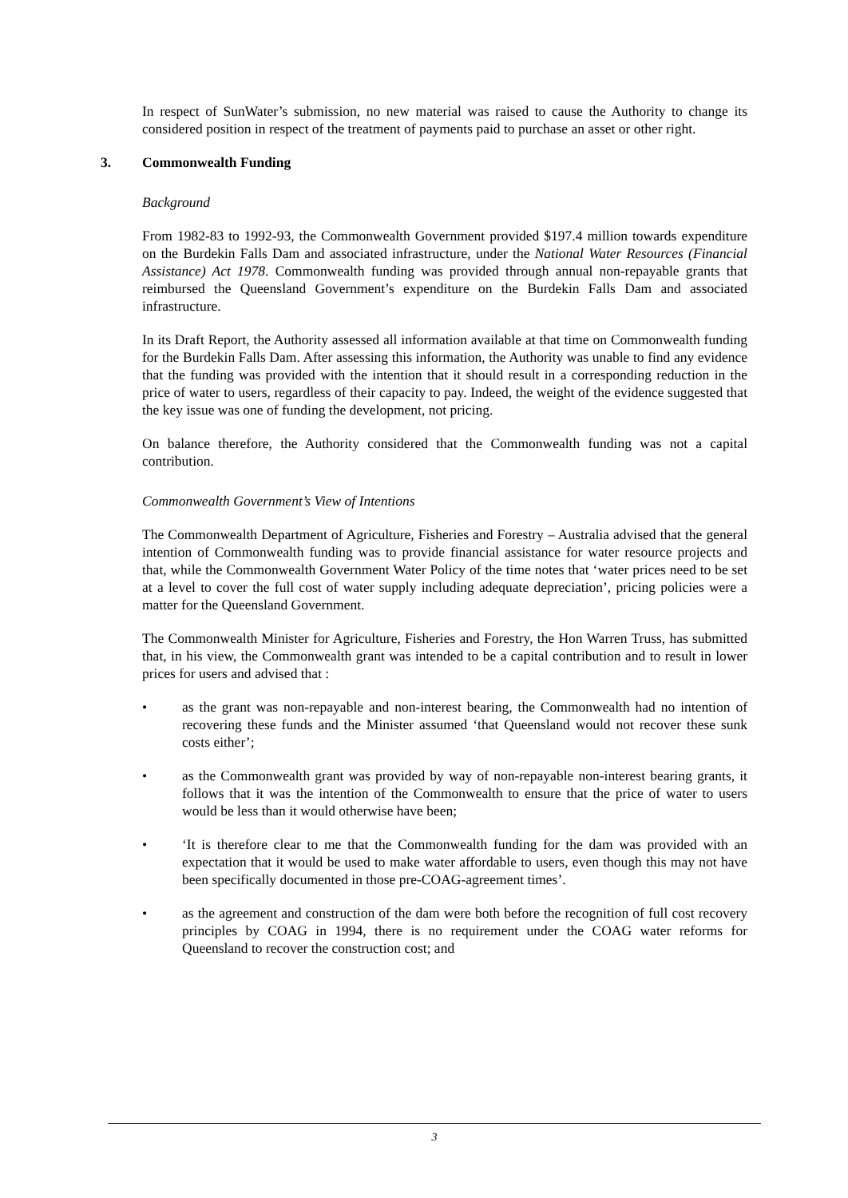In respect of SunWater’s submission, no new material was raised to cause the Authority to change its considered position in respect of the treatment of payments paid to purchase an asset or other right.
3. Commonwealth Funding
Background
From 1982-83 to 1992-93, the Commonwealth Government provided $197.4 million towards expenditure on the Burdekin Falls Dam and associated infrastructure, under the National Water Resources (Financial Assistance) Act 1978. Commonwealth funding was provided through annual non-repayable grants that reimbursed the Queensland Government’s expenditure on the Burdekin Falls Dam and associated infrastructure.
In its Draft Report, the Authority assessed all information available at that time on Commonwealth funding for the Burdekin Falls Dam. After assessing this information, the Authority was unable to find any evidence that the funding was provided with the intention that it should result in a corresponding reduction in the price of water to users, regardless of their capacity to pay. Indeed, the weight of the evidence suggested that the key issue was one of funding the development, not pricing.
On balance therefore, the Authority considered that the Commonwealth funding was not a capital contribution.
Commonwealth Government’s View of Intentions
The Commonwealth Department of Agriculture, Fisheries and Forestry – Australia advised that the general intention of Commonwealth funding was to provide financial assistance for water resource projects and that, while the Commonwealth Government Water Policy of the time notes that ‘water prices need to be set at a level to cover the full cost of water supply including adequate depreciation’, pricing policies were a matter for the Queensland Government.
The Commonwealth Minister for Agriculture, Fisheries and Forestry, the Hon Warren Truss, has submitted that, in his view, the Commonwealth grant was intended to be a capital contribution and to result in lower prices for users and advised that :
• as the grant was non-repayable and non-interest bearing, the Commonwealth had no intention of recovering these funds and the Minister assumed ‘that Queensland would not recover these sunk costs either’;
• as the Commonwealth grant was provided by way of non-repayable non-interest bearing grants, it follows that it was the intention of the Commonwealth to ensure that the price of water to users would be less than it would otherwise have been;
• ‘It is therefore clear to me that the Commonwealth funding for the dam was provided with an expectation that it would be used to make water affordable to users, even though this may not have been specifically documented in those pre-COAG-agreement times’.
• as the agreement and construction of the dam were both before the recognition of full cost recovery principles by COAG in 1994, there is no requirement under the COAG water reforms for Queensland to recover the construction cost; and
3